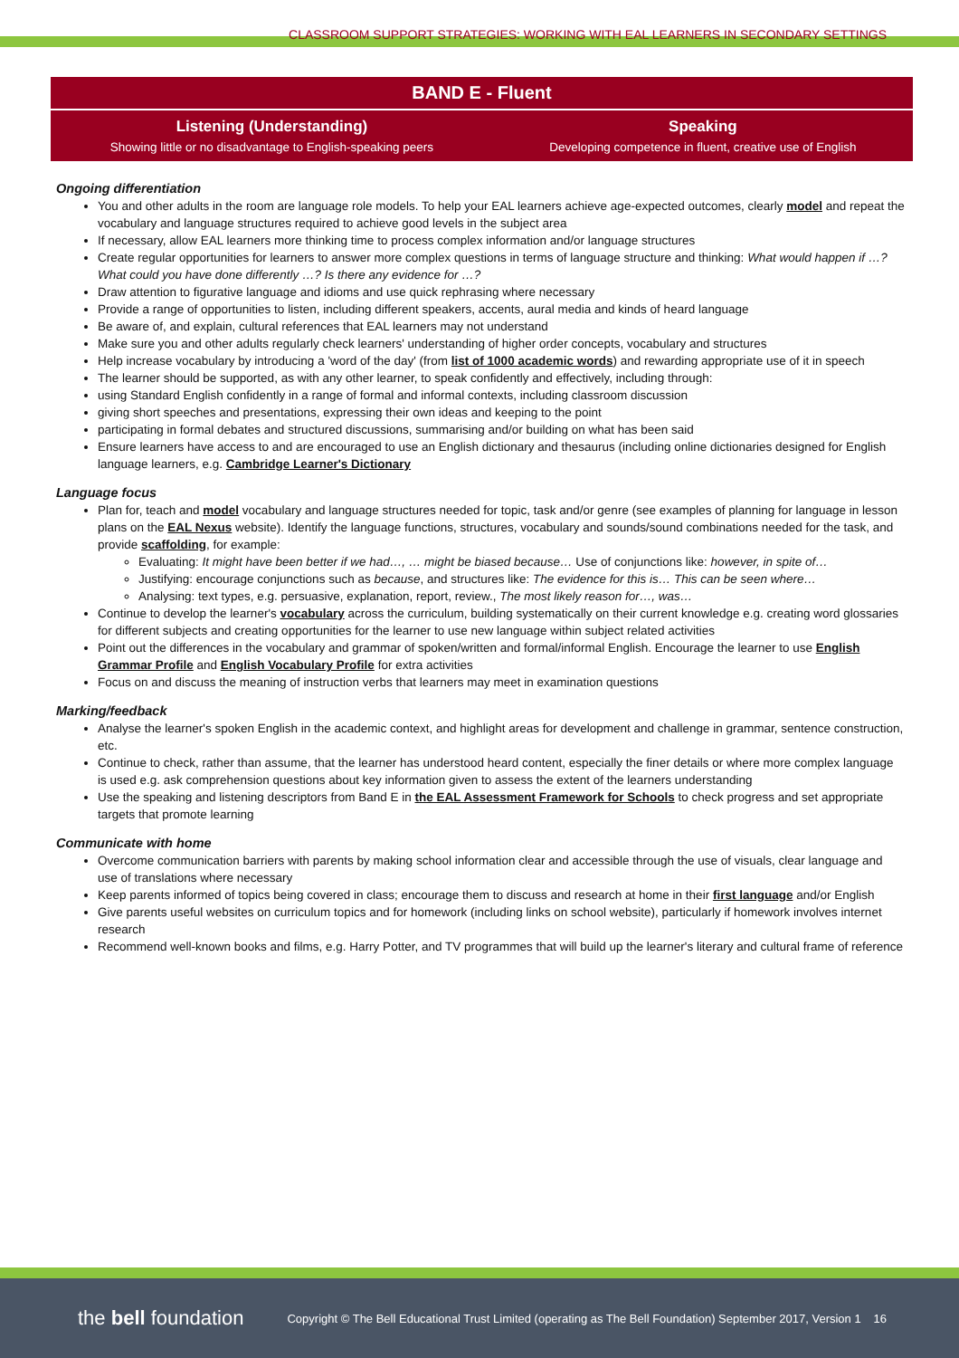CLASSROOM SUPPORT STRATEGIES: WORKING WITH EAL LEARNERS IN SECONDARY SETTINGS
| BAND E - Fluent | |
| --- | --- |
| Listening (Understanding) | Speaking |
| Showing little or no disadvantage to English-speaking peers | Developing competence in fluent, creative use of English |
Ongoing differentiation
You and other adults in the room are language role models. To help your EAL learners achieve age-expected outcomes, clearly model and repeat the vocabulary and language structures required to achieve good levels in the subject area
If necessary, allow EAL learners more thinking time to process complex information and/or language structures
Create regular opportunities for learners to answer more complex questions in terms of language structure and thinking: What would happen if …? What could you have done differently …? Is there any evidence for …?
Draw attention to figurative language and idioms and use quick rephrasing where necessary
Provide a range of opportunities to listen, including different speakers, accents, aural media and kinds of heard language
Be aware of, and explain, cultural references that EAL learners may not understand
Make sure you and other adults regularly check learners' understanding of higher order concepts, vocabulary and structures
Help increase vocabulary by introducing a 'word of the day' (from list of 1000 academic words) and rewarding appropriate use of it in speech
The learner should be supported, as with any other learner, to speak confidently and effectively, including through:
using Standard English confidently in a range of formal and informal contexts, including classroom discussion
giving short speeches and presentations, expressing their own ideas and keeping to the point
participating in formal debates and structured discussions, summarising and/or building on what has been said
Ensure learners have access to and are encouraged to use an English dictionary and thesaurus (including online dictionaries designed for English language learners, e.g. Cambridge Learner's Dictionary
Language focus
Plan for, teach and model vocabulary and language structures needed for topic, task and/or genre (see examples of planning for language in lesson plans on the EAL Nexus website). Identify the language functions, structures, vocabulary and sounds/sound combinations needed for the task, and provide scaffolding, for example:
Evaluating: It might have been better if we had…, … might be biased because… Use of conjunctions like: however, in spite of…
Justifying: encourage conjunctions such as because, and structures like: The evidence for this is… This can be seen where…
Analysing: text types, e.g. persuasive, explanation, report, review., The most likely reason for…, was…
Continue to develop the learner's vocabulary across the curriculum, building systematically on their current knowledge e.g. creating word glossaries for different subjects and creating opportunities for the learner to use new language within subject related activities
Point out the differences in the vocabulary and grammar of spoken/written and formal/informal English. Encourage the learner to use English Grammar Profile and English Vocabulary Profile for extra activities
Focus on and discuss the meaning of instruction verbs that learners may meet in examination questions
Marking/feedback
Analyse the learner's spoken English in the academic context, and highlight areas for development and challenge in grammar, sentence construction, etc.
Continue to check, rather than assume, that the learner has understood heard content, especially the finer details or where more complex language is used e.g. ask comprehension questions about key information given to assess the extent of the learners understanding
Use the speaking and listening descriptors from Band E in the EAL Assessment Framework for Schools to check progress and set appropriate targets that promote learning
Communicate with home
Overcome communication barriers with parents by making school information clear and accessible through the use of visuals, clear language and use of translations where necessary
Keep parents informed of topics being covered in class; encourage them to discuss and research at home in their first language and/or English
Give parents useful websites on curriculum topics and for homework (including links on school website), particularly if homework involves internet research
Recommend well-known books and films, e.g. Harry Potter, and TV programmes that will build up the learner's literary and cultural frame of reference
the bell foundation Copyright © The Bell Educational Trust Limited (operating as The Bell Foundation) September 2017, Version 1 16